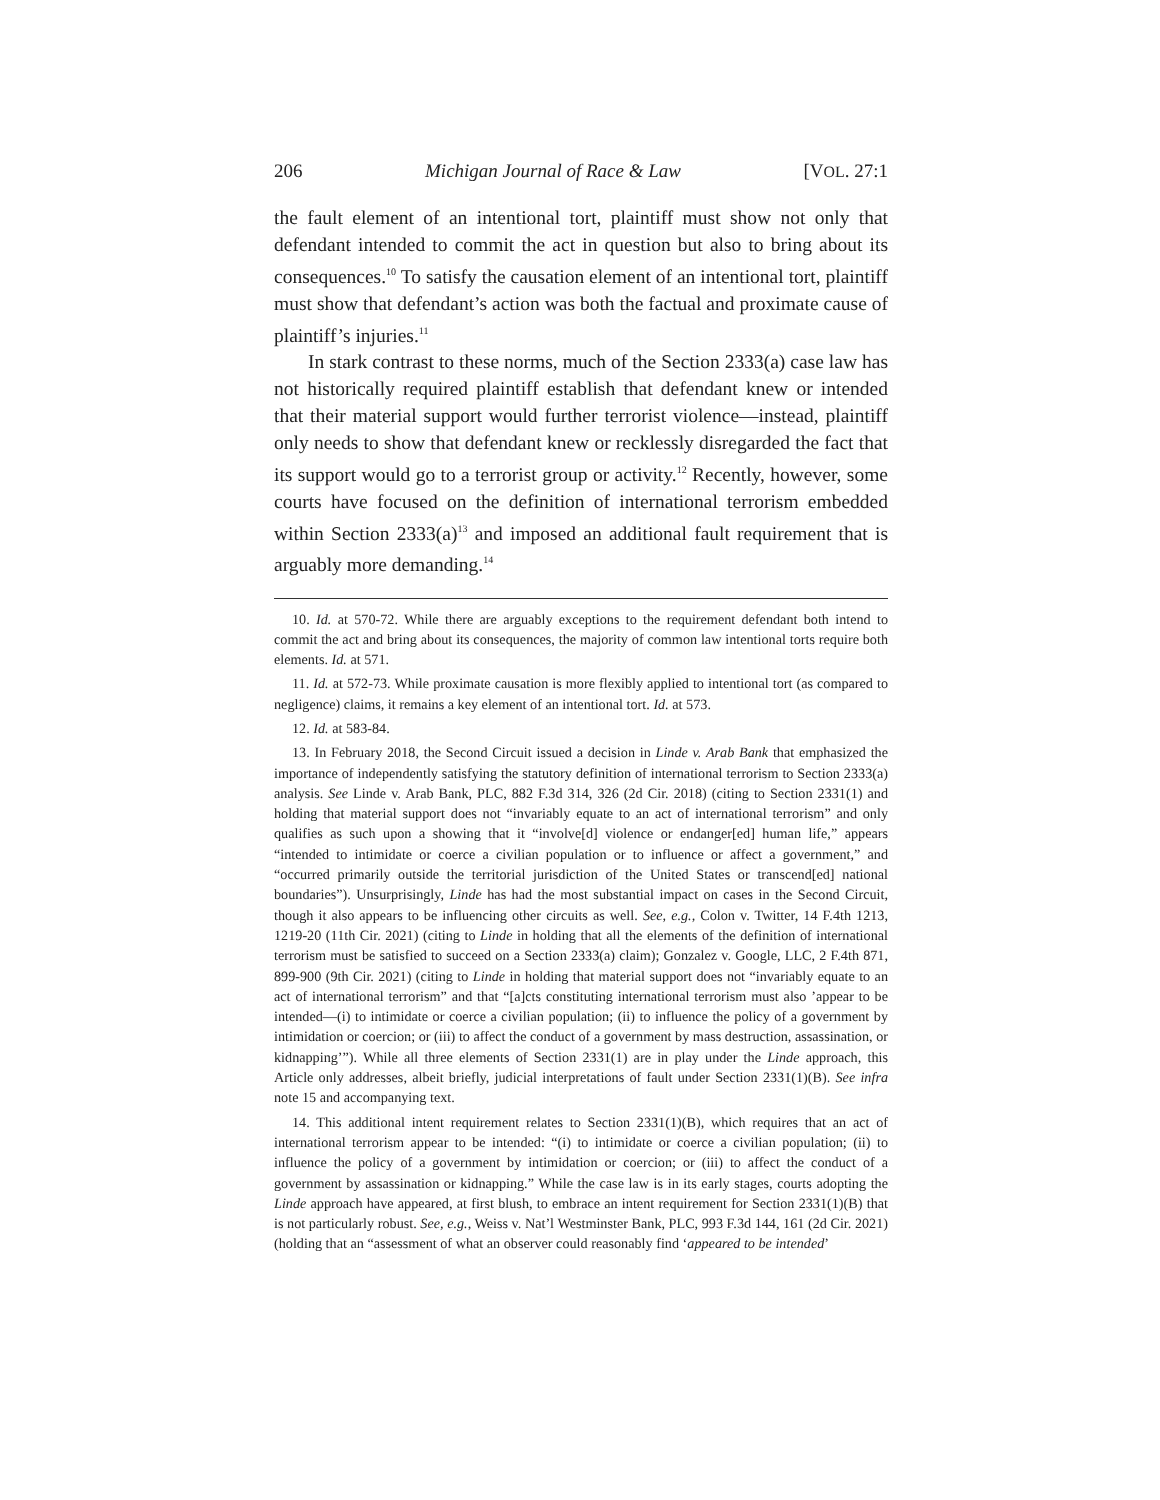206 Michigan Journal of Race & Law [VOL. 27:1
the fault element of an intentional tort, plaintiff must show not only that defendant intended to commit the act in question but also to bring about its consequences.<sup>10</sup> To satisfy the causation element of an intentional tort, plaintiff must show that defendant’s action was both the factual and proximate cause of plaintiff’s injuries.<sup>11</sup>
In stark contrast to these norms, much of the Section 2333(a) case law has not historically required plaintiff establish that defendant knew or intended that their material support would further terrorist violence—instead, plaintiff only needs to show that defendant knew or recklessly disregarded the fact that its support would go to a terrorist group or activity.<sup>12</sup> Recently, however, some courts have focused on the definition of international terrorism embedded within Section 2333(a)<sup>13</sup> and imposed an additional fault requirement that is arguably more demanding.<sup>14</sup>
10. Id. at 570-72. While there are arguably exceptions to the requirement defendant both intend to commit the act and bring about its consequences, the majority of common law intentional torts require both elements. Id. at 571.
11. Id. at 572-73. While proximate causation is more flexibly applied to intentional tort (as compared to negligence) claims, it remains a key element of an intentional tort. Id. at 573.
12. Id. at 583-84.
13. In February 2018, the Second Circuit issued a decision in Linde v. Arab Bank that emphasized the importance of independently satisfying the statutory definition of international terrorism to Section 2333(a) analysis. See Linde v. Arab Bank, PLC, 882 F.3d 314, 326 (2d Cir. 2018) (citing to Section 2331(1) and holding that material support does not “invariably equate to an act of international terrorism” and only qualifies as such upon a showing that it “involve[d] violence or endanger[ed] human life,” appears “intended to intimidate or coerce a civilian population or to influence or affect a government,” and “occurred primarily outside the territorial jurisdiction of the United States or transcend[ed] national boundaries”). Unsurprisingly, Linde has had the most substantial impact on cases in the Second Circuit, though it also appears to be influencing other circuits as well. See, e.g., Colon v. Twitter, 14 F.4th 1213, 1219-20 (11th Cir. 2021) (citing to Linde in holding that all the elements of the definition of international terrorism must be satisfied to succeed on a Section 2333(a) claim); Gonzalez v. Google, LLC, 2 F.4th 871, 899-900 (9th Cir. 2021) (citing to Linde in holding that material support does not “invariably equate to an act of international terrorism” and that “[a]cts constituting international terrorism must also ’appear to be intended—(i) to intimidate or coerce a civilian population; (ii) to influence the policy of a government by intimidation or coercion; or (iii) to affect the conduct of a government by mass destruction, assassination, or kidnapping’”). While all three elements of Section 2331(1) are in play under the Linde approach, this Article only addresses, albeit briefly, judicial interpretations of fault under Section 2331(1)(B). See infra note 15 and accompanying text.
14. This additional intent requirement relates to Section 2331(1)(B), which requires that an act of international terrorism appear to be intended: “(i) to intimidate or coerce a civilian population; (ii) to influence the policy of a government by intimidation or coercion; or (iii) to affect the conduct of a government by assassination or kidnapping.” While the case law is in its early stages, courts adopting the Linde approach have appeared, at first blush, to embrace an intent requirement for Section 2331(1)(B) that is not particularly robust. See, e.g., Weiss v. Nat’l Westminster Bank, PLC, 993 F.3d 144, 161 (2d Cir. 2021) (holding that an “assessment of what an observer could reasonably find ‘appeared to be intended’